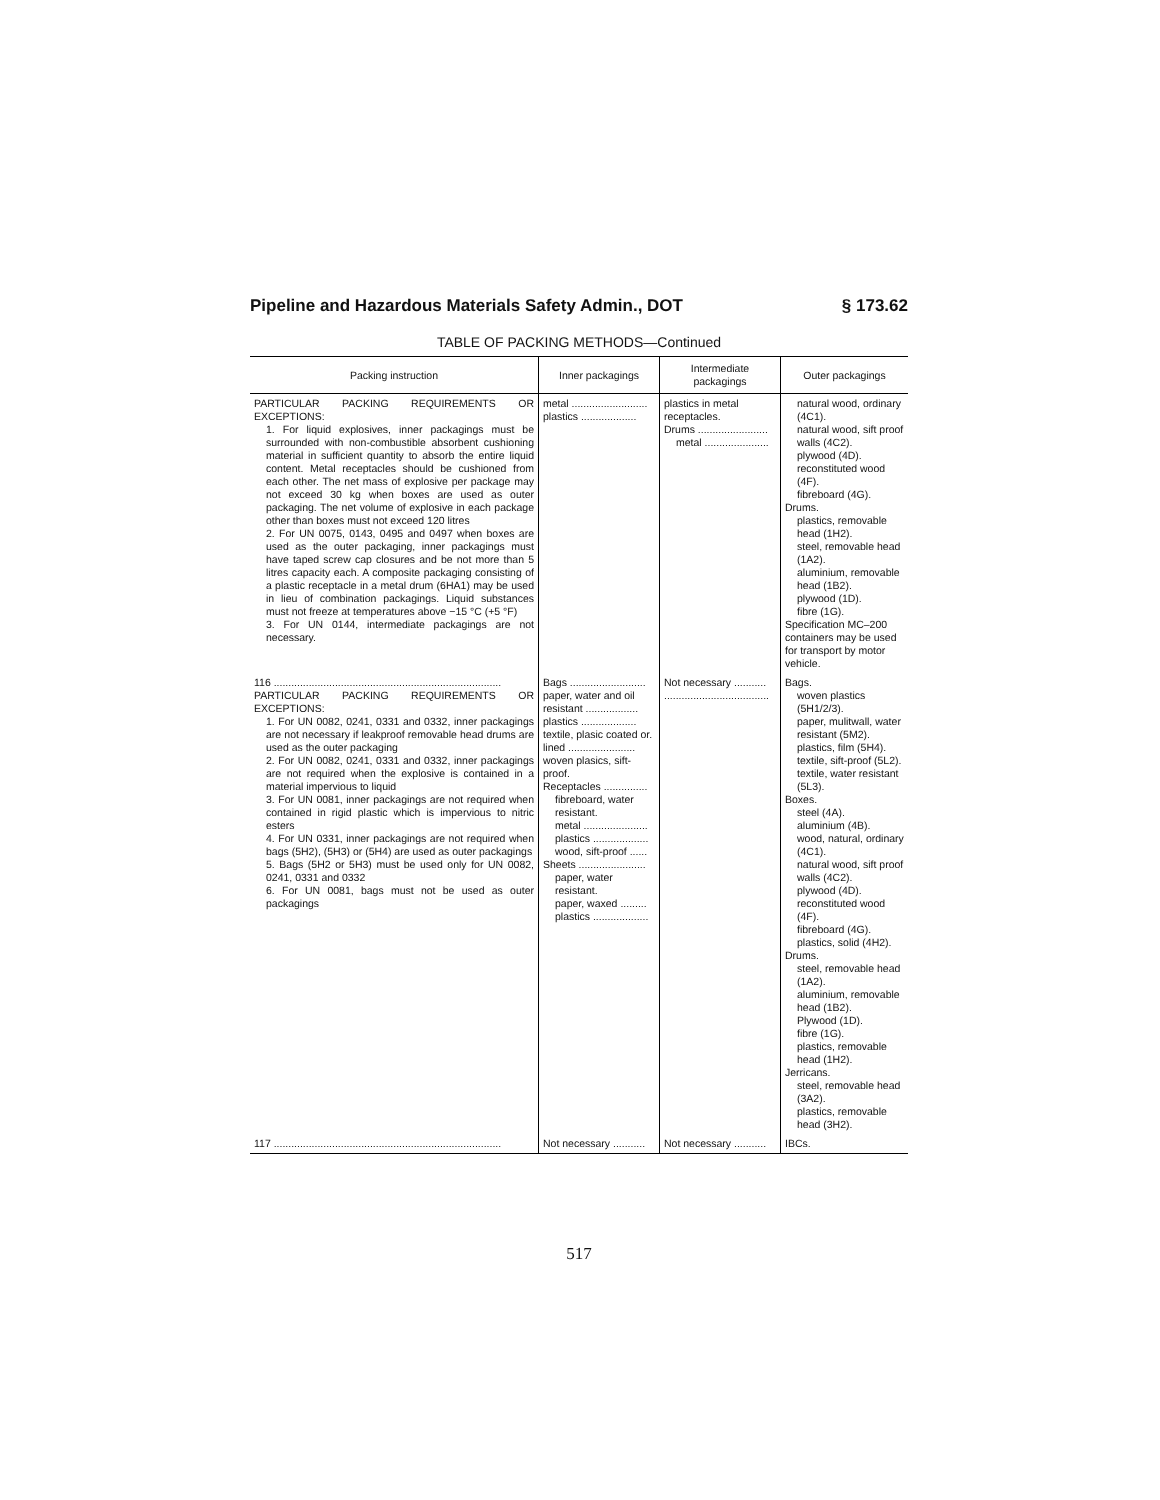Pipeline and Hazardous Materials Safety Admin., DOT § 173.62
TABLE OF PACKING METHODS—Continued
| Packing instruction | Inner packagings | Intermediate packagings | Outer packagings |
| --- | --- | --- | --- |
| PARTICULAR PACKING REQUIREMENTS OR EXCEPTIONS: 1. For liquid explosives, inner packagings must be surrounded with non-combustible absorbent cushioning material in sufficient quantity to absorb the entire liquid content. Metal receptacles should be cushioned from each other. The net mass of explosive per package may not exceed 30 kg when boxes are used as outer packaging. The net volume of explosive in each package other than boxes must not exceed 120 litres 2. For UN 0075, 0143, 0495 and 0497 when boxes are used as the outer packaging, inner packagings must have taped screw cap closures and be not more than 5 litres capacity each. A composite packaging consisting of a plastic receptacle in a metal drum (6HA1) may be used in lieu of combination packagings. Liquid substances must not freeze at temperatures above −15 °C (+5 °F) 3. For UN 0144, intermediate packagings are not necessary. | metal .......................... plastics ................... | plastics in metal receptacles. Drums ........................ metal ...................... | natural wood, ordinary (4C1). natural wood, sift proof walls (4C2). plywood (4D). reconstituted wood (4F). fibreboard (4G). Drums. plastics, removable head (1H2). steel, removable head (1A2). aluminium, removable head (1B2). plywood (1D). fibre (1G). Specification MC–200 containers may be used for transport by motor vehicle. |
| 116 .............................................................................. PARTICULAR PACKING REQUIREMENTS OR EXCEPTIONS: 1. For UN 0082, 0241, 0331 and 0332, inner packagings are not necessary if leakproof removable head drums are used as the outer packaging 2. For UN 0082, 0241, 0331 and 0332, inner packagings are not required when the explosive is contained in a material impervious to liquid 3. For UN 0081, inner packagings are not required when contained in rigid plastic which is impervious to nitric esters 4. For UN 0331, inner packagings are not required when bags (5H2), (5H3) or (5H4) are used as outer packagings 5. Bags (5H2 or 5H3) must be used only for UN 0082, 0241, 0331 and 0332 6. For UN 0081, bags must not be used as outer packagings | Bags .......................... paper, water and oil resistant .................. plastics ................... textile, plasic coated or. lined ....................... woven plasics, sift-proof. Receptacles ............... fibreboard, water resistant. metal ...................... plastics ................... wood, sift-proof ...... Sheets ....................... paper, water resistant. paper, waxed ......... plastics ................... | Not necessary ........... .................................... | Bags. woven plastics (5H1/2/3). paper, mulitwall, water resistant (5M2). plastics, film (5H4). textile, sift-proof (5L2). textile, water resistant (5L3). Boxes. steel (4A). aluminium (4B). wood, natural, ordinary (4C1). natural wood, sift proof walls (4C2). plywood (4D). reconstituted wood (4F). fibreboard (4G). plastics, solid (4H2). Drums. steel, removable head (1A2). aluminium, removable head (1B2). Plywood (1D). fibre (1G). plastics, removable head (1H2). Jerricans. steel, removable head (3A2). plastics, removable head (3H2). |
| 117 .............................................................................. | Not necessary ........... | Not necessary ........... | IBCs. |
517